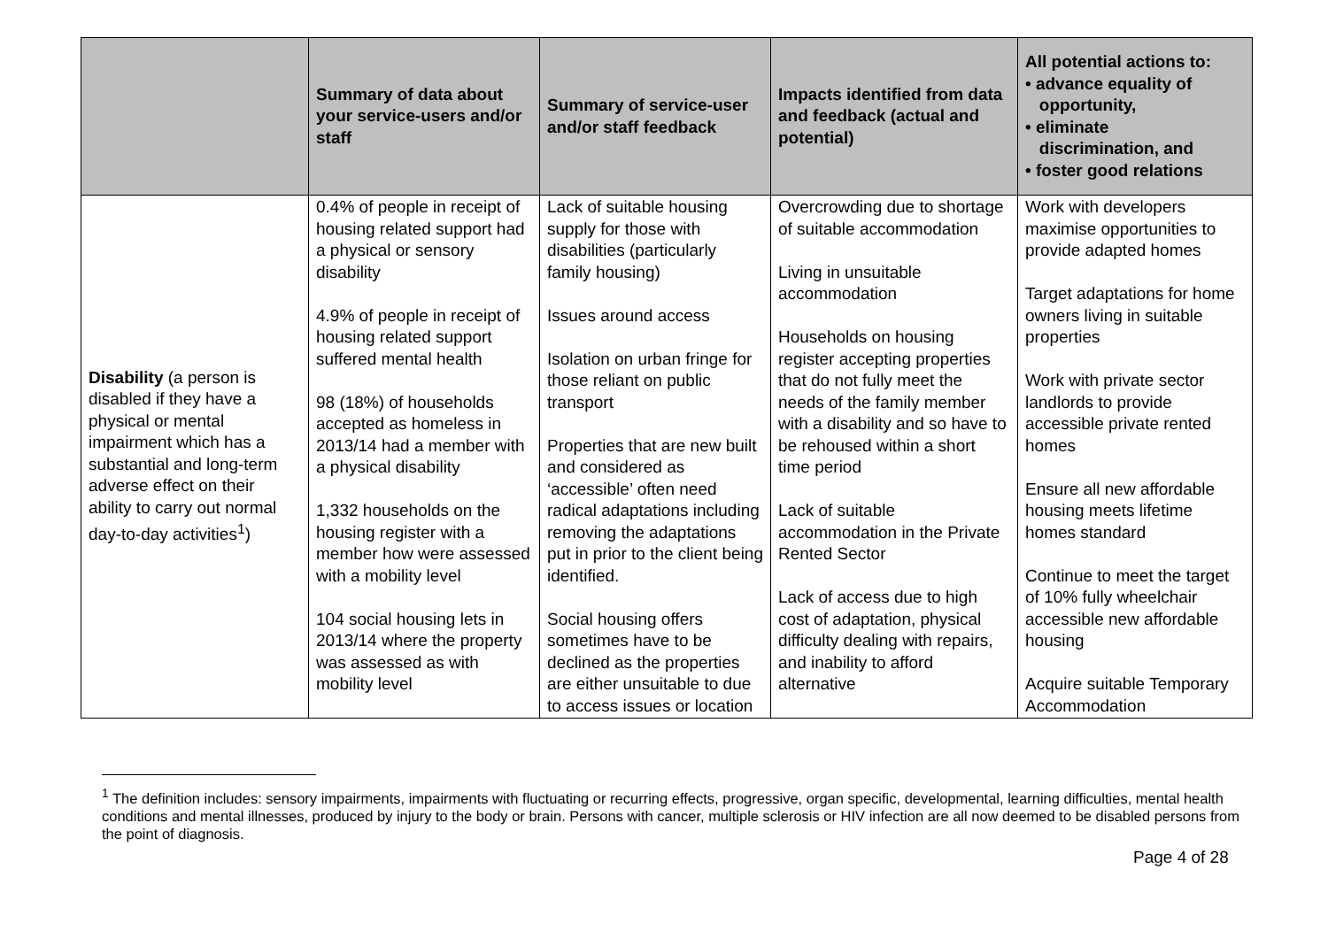| | Summary of data about your service-users and/or staff | Summary of service-user and/or staff feedback | Impacts identified from data and feedback (actual and potential) | All potential actions to: • advance equality of opportunity, • eliminate discrimination, and • foster good relations |
| --- | --- | --- | --- | --- |
| Disability (a person is disabled if they have a physical or mental impairment which has a substantial and long-term adverse effect on their ability to carry out normal day-to-day activities<sup>1</sup>) | 0.4% of people in receipt of housing related support had a physical or sensory disability 4.9% of people in receipt of housing related support suffered mental health 98 (18%) of households accepted as homeless in 2013/14 had a member with a physical disability 1,332 households on the housing register with a member how were assessed with a mobility level 104 social housing lets in 2013/14 where the property was assessed as with mobility level | Lack of suitable housing supply for those with disabilities (particularly family housing) Issues around access Isolation on urban fringe for those reliant on public transport Properties that are new built and considered as ‘accessible’ often need radical adaptations including removing the adaptations put in prior to the client being identified. Social housing offers sometimes have to be declined as the properties are either unsuitable to due to access issues or location | Overcrowding due to shortage of suitable accommodation Living in unsuitable accommodation Households on housing register accepting properties that do not fully meet the needs of the family member with a disability and so have to be rehoused within a short time period Lack of suitable accommodation in the Private Rented Sector Lack of access due to high cost of adaptation, physical difficulty dealing with repairs, and inability to afford alternative | Work with developers maximise opportunities to provide adapted homes Target adaptations for home owners living in suitable properties Work with private sector landlords to provide accessible private rented homes Ensure all new affordable housing meets lifetime homes standard Continue to meet the target of 10% fully wheelchair accessible new affordable housing Acquire suitable Temporary Accommodation |
<sup>1</sup> The definition includes: sensory impairments, impairments with fluctuating or recurring effects, progressive, organ specific, developmental, learning difficulties, mental health conditions and mental illnesses, produced by injury to the body or brain. Persons with cancer, multiple sclerosis or HIV infection are all now deemed to be disabled persons from the point of diagnosis.
Page 4 of 28